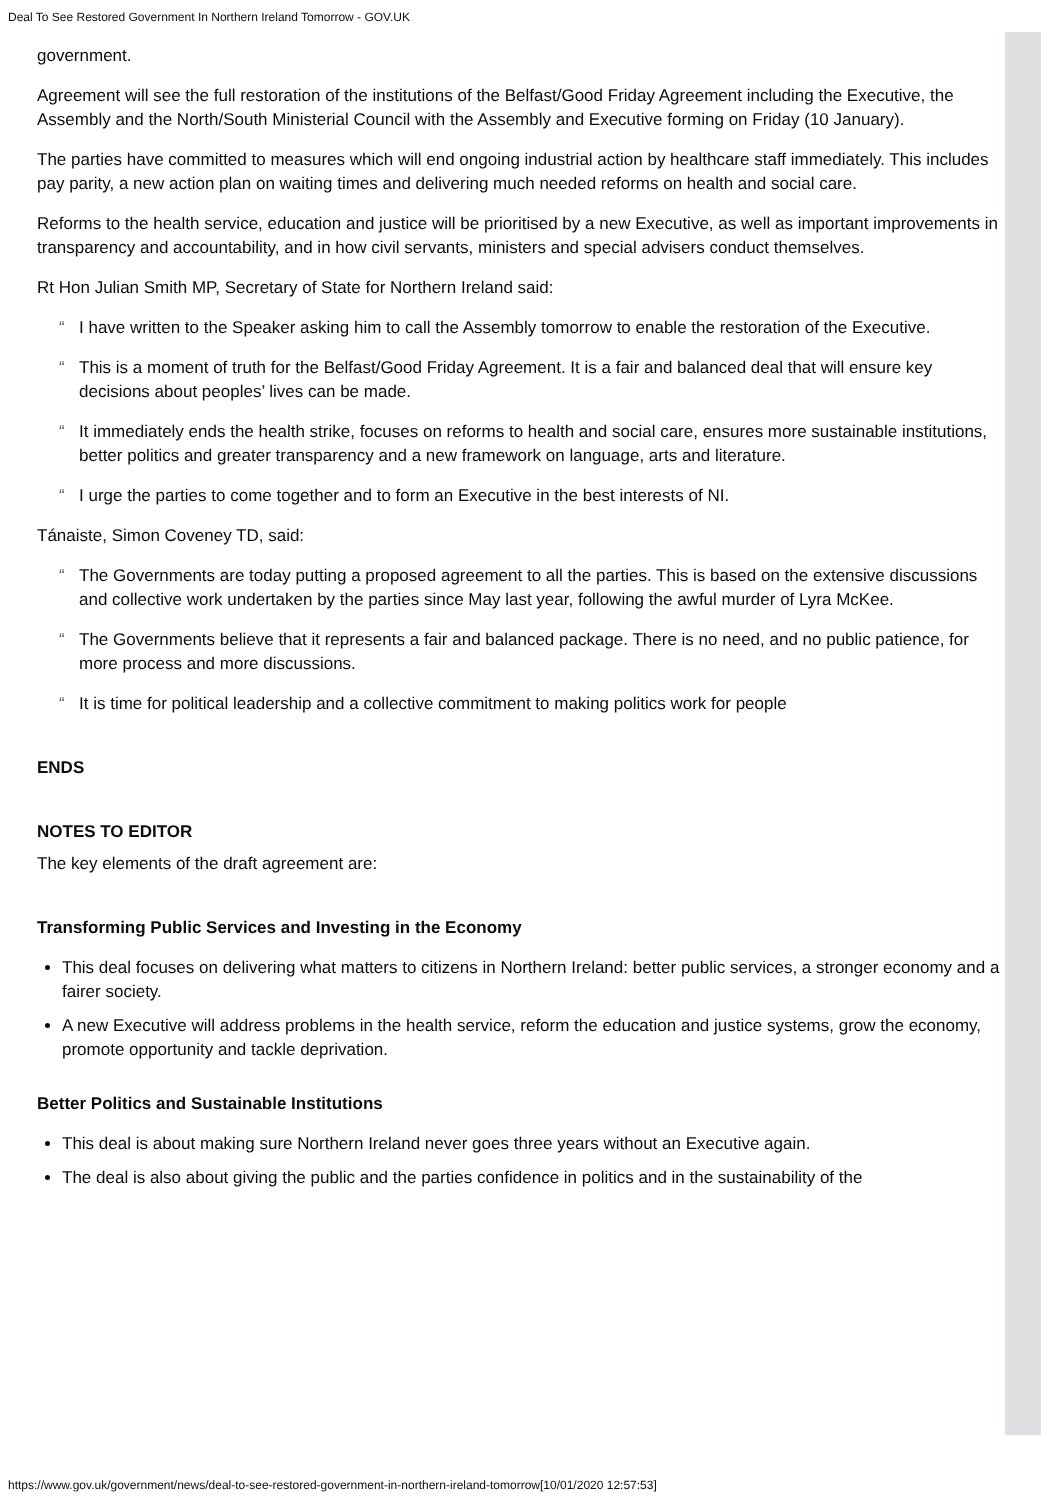Deal To See Restored Government In Northern Ireland Tomorrow - GOV.UK
government.
Agreement will see the full restoration of the institutions of the Belfast/Good Friday Agreement including the Executive, the Assembly and the North/South Ministerial Council with the Assembly and Executive forming on Friday (10 January).
The parties have committed to measures which will end ongoing industrial action by healthcare staff immediately. This includes pay parity, a new action plan on waiting times and delivering much needed reforms on health and social care.
Reforms to the health service, education and justice will be prioritised by a new Executive, as well as important improvements in transparency and accountability, and in how civil servants, ministers and special advisers conduct themselves.
Rt Hon Julian Smith MP, Secretary of State for Northern Ireland said:
“I have written to the Speaker asking him to call the Assembly tomorrow to enable the restoration of the Executive.
“This is a moment of truth for the Belfast/Good Friday Agreement. It is a fair and balanced deal that will ensure key decisions about peoples’ lives can be made.
“It immediately ends the health strike, focuses on reforms to health and social care, ensures more sustainable institutions, better politics and greater transparency and a new framework on language, arts and literature.
“I urge the parties to come together and to form an Executive in the best interests of NI.
Tánaiste, Simon Coveney TD, said:
“The Governments are today putting a proposed agreement to all the parties. This is based on the extensive discussions and collective work undertaken by the parties since May last year, following the awful murder of Lyra McKee.
“The Governments believe that it represents a fair and balanced package. There is no need, and no public patience, for more process and more discussions.
“It is time for political leadership and a collective commitment to making politics work for people
ENDS
NOTES TO EDITOR
The key elements of the draft agreement are:
Transforming Public Services and Investing in the Economy
This deal focuses on delivering what matters to citizens in Northern Ireland: better public services, a stronger economy and a fairer society.
A new Executive will address problems in the health service, reform the education and justice systems, grow the economy, promote opportunity and tackle deprivation.
Better Politics and Sustainable Institutions
This deal is about making sure Northern Ireland never goes three years without an Executive again.
The deal is also about giving the public and the parties confidence in politics and in the sustainability of the
https://www.gov.uk/government/news/deal-to-see-restored-government-in-northern-ireland-tomorrow[10/01/2020 12:57:53]